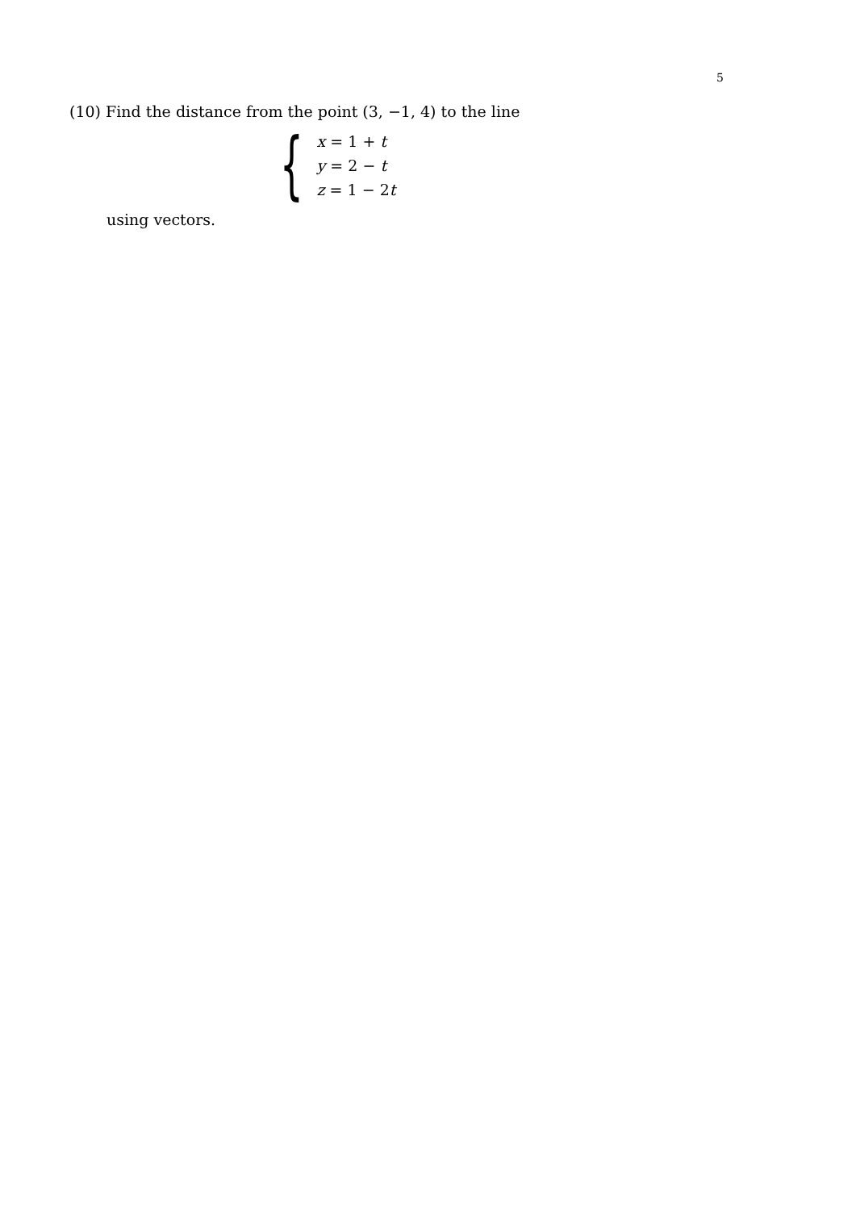5
(10) Find the distance from the point (3, −1, 4) to the line
{
x = 1 + t
y = 2 − t
z = 1 − 2t
using vectors.